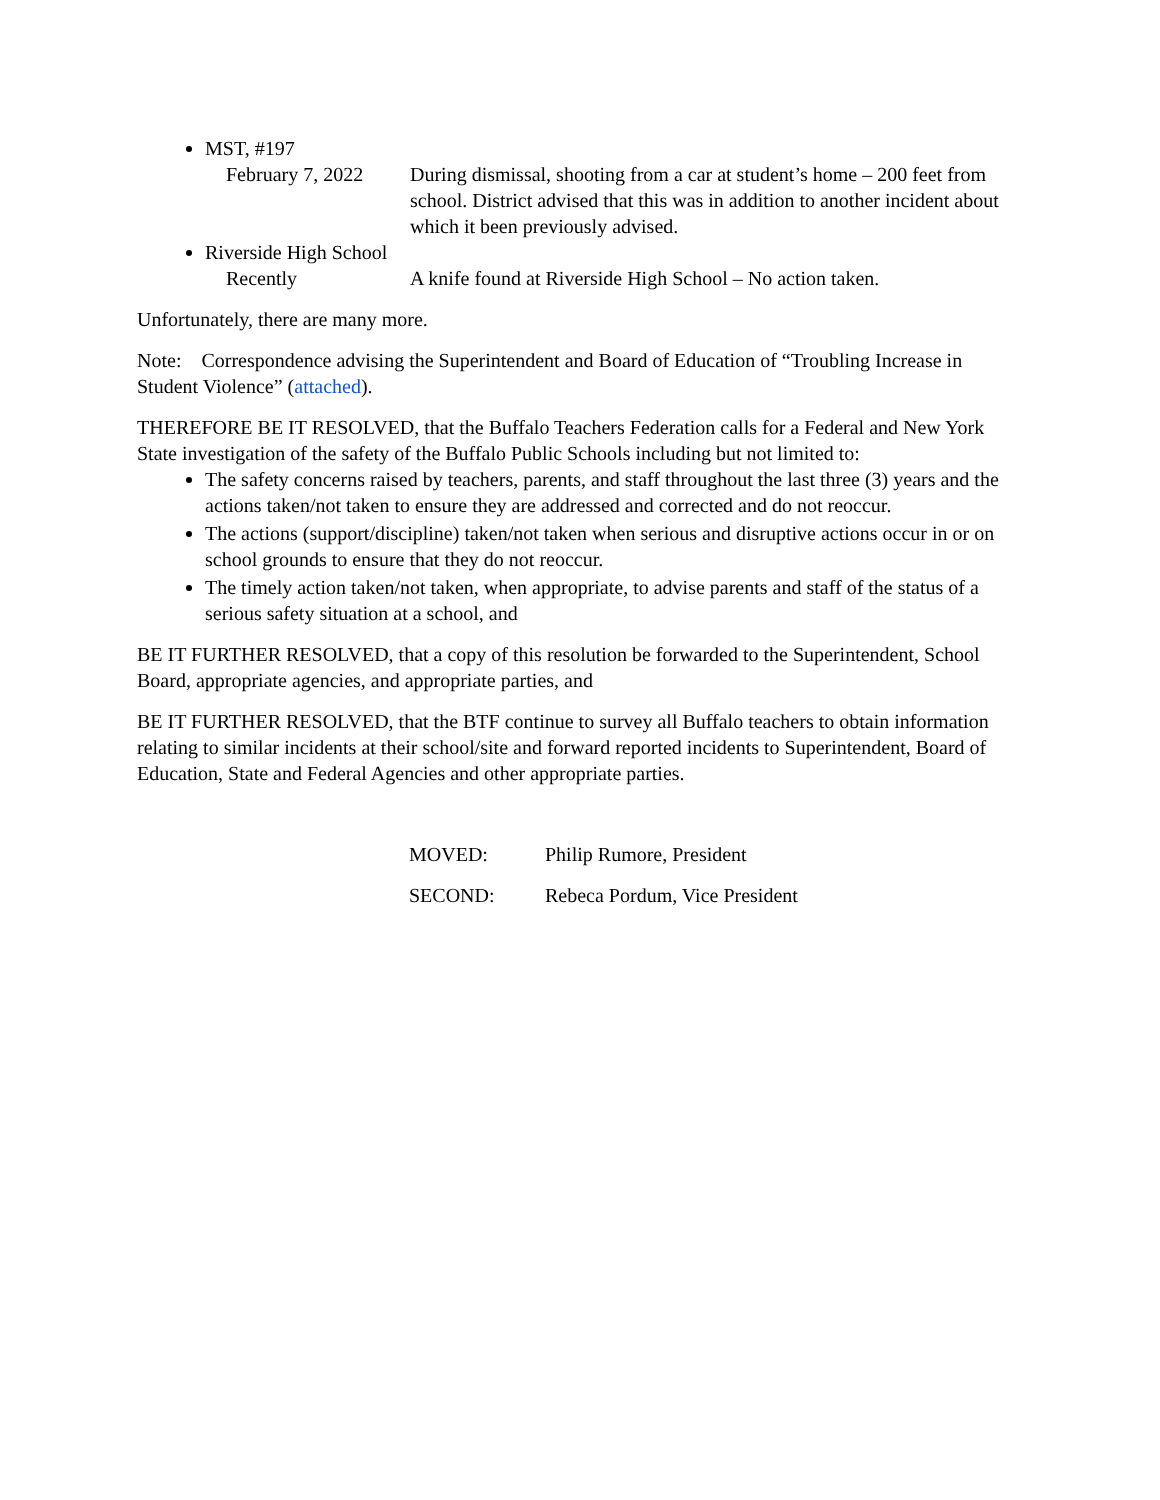MST, #197
February 7, 2022
During dismissal, shooting from a car at student’s home – 200 feet from school. District advised that this was in addition to another incident about which it been previously advised.
Riverside High School
Recently A knife found at Riverside High School – No action taken.
Unfortunately, there are many more.
Note: Correspondence advising the Superintendent and Board of Education of “Troubling Increase in Student Violence” (attached).
THEREFORE BE IT RESOLVED, that the Buffalo Teachers Federation calls for a Federal and New York State investigation of the safety of the Buffalo Public Schools including but not limited to:
The safety concerns raised by teachers, parents, and staff throughout the last three (3) years and the actions taken/not taken to ensure they are addressed and corrected and do not reoccur.
The actions (support/discipline) taken/not taken when serious and disruptive actions occur in or on school grounds to ensure that they do not reoccur.
The timely action taken/not taken, when appropriate, to advise parents and staff of the status of a serious safety situation at a school, and
BE IT FURTHER RESOLVED, that a copy of this resolution be forwarded to the Superintendent, School Board, appropriate agencies, and appropriate parties, and
BE IT FURTHER RESOLVED, that the BTF continue to survey all Buffalo teachers to obtain information relating to similar incidents at their school/site and forward reported incidents to Superintendent, Board of Education, State and Federal Agencies and other appropriate parties.
MOVED: Philip Rumore, President
SECOND: Rebeca Pordum, Vice President